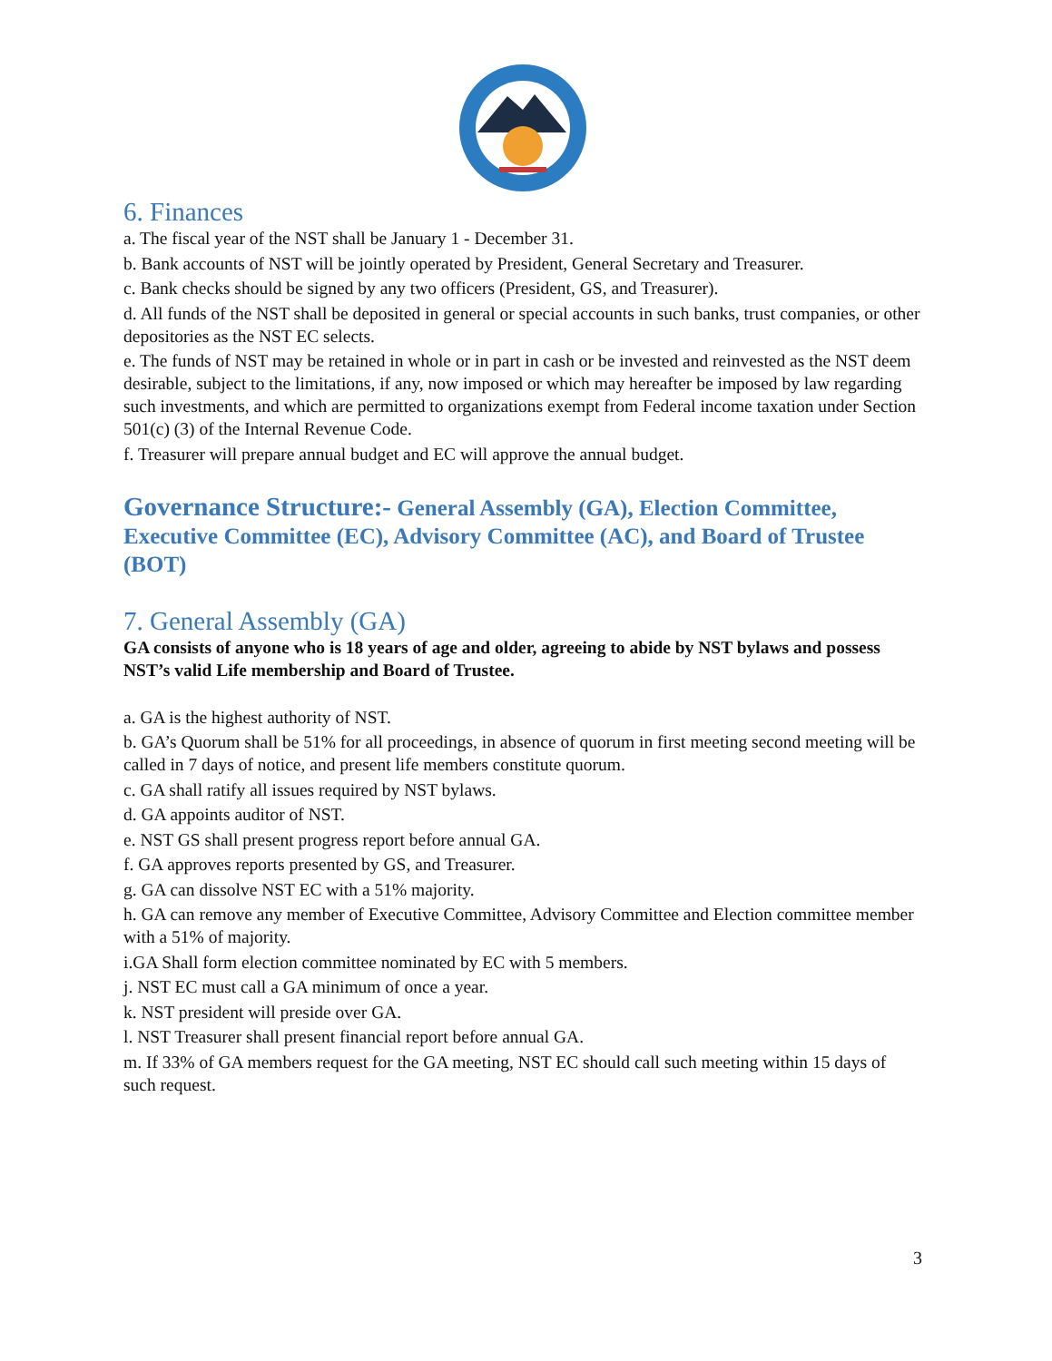6. Finances
a. The fiscal year of the NST shall be January 1 - December 31.
b. Bank accounts of NST will be jointly operated by President, General Secretary and Treasurer.
c. Bank checks should be signed by any two officers (President, GS, and Treasurer).
d. All funds of the NST shall be deposited in general or special accounts in such banks, trust companies, or other depositories as the NST EC selects.
e. The funds of NST may be retained in whole or in part in cash or be invested and reinvested as the NST deem desirable, subject to the limitations, if any, now imposed or which may hereafter be imposed by law regarding such investments, and which are permitted to organizations exempt from Federal income taxation under Section 501(c) (3) of the Internal Revenue Code.
f. Treasurer will prepare annual budget and EC will approve the annual budget.
Governance Structure:- General Assembly (GA), Election Committee, Executive Committee (EC), Advisory Committee (AC), and Board of Trustee (BOT)
7. General Assembly (GA)
GA consists of anyone who is 18 years of age and older, agreeing to abide by NST bylaws and possess NST’s valid Life membership and Board of Trustee.
a. GA is the highest authority of NST.
b. GA’s Quorum shall be 51% for all proceedings, in absence of quorum in first meeting second meeting will be called in 7 days of notice, and present life members constitute quorum.
c. GA shall ratify all issues required by NST bylaws.
d. GA appoints auditor of NST.
e. NST GS shall present progress report before annual GA.
f. GA approves reports presented by GS, and Treasurer.
g. GA can dissolve NST EC with a 51% majority.
h. GA can remove any member of Executive Committee, Advisory Committee and Election committee member with a 51% of majority.
i.GA Shall form election committee nominated by EC with 5 members.
j. NST EC must call a GA minimum of once a year.
k. NST president will preside over GA.
l. NST Treasurer shall present financial report before annual GA.
m. If 33% of GA members request for the GA meeting, NST EC should call such meeting within 15 days of such request.
3